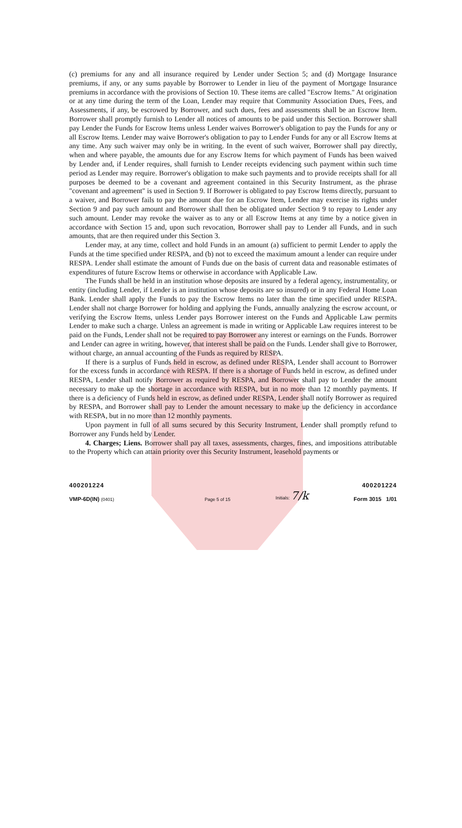(c) premiums for any and all insurance required by Lender under Section 5; and (d) Mortgage Insurance premiums, if any, or any sums payable by Borrower to Lender in lieu of the payment of Mortgage Insurance premiums in accordance with the provisions of Section 10. These items are called "Escrow Items." At origination or at any time during the term of the Loan, Lender may require that Community Association Dues, Fees, and Assessments, if any, be escrowed by Borrower, and such dues, fees and assessments shall be an Escrow Item. Borrower shall promptly furnish to Lender all notices of amounts to be paid under this Section. Borrower shall pay Lender the Funds for Escrow Items unless Lender waives Borrower's obligation to pay the Funds for any or all Escrow Items. Lender may waive Borrower's obligation to pay to Lender Funds for any or all Escrow Items at any time. Any such waiver may only be in writing. In the event of such waiver, Borrower shall pay directly, when and where payable, the amounts due for any Escrow Items for which payment of Funds has been waived by Lender and, if Lender requires, shall furnish to Lender receipts evidencing such payment within such time period as Lender may require. Borrower's obligation to make such payments and to provide receipts shall for all purposes be deemed to be a covenant and agreement contained in this Security Instrument, as the phrase "covenant and agreement" is used in Section 9. If Borrower is obligated to pay Escrow Items directly, pursuant to a waiver, and Borrower fails to pay the amount due for an Escrow Item, Lender may exercise its rights under Section 9 and pay such amount and Borrower shall then be obligated under Section 9 to repay to Lender any such amount. Lender may revoke the waiver as to any or all Escrow Items at any time by a notice given in accordance with Section 15 and, upon such revocation, Borrower shall pay to Lender all Funds, and in such amounts, that are then required under this Section 3.
Lender may, at any time, collect and hold Funds in an amount (a) sufficient to permit Lender to apply the Funds at the time specified under RESPA, and (b) not to exceed the maximum amount a lender can require under RESPA. Lender shall estimate the amount of Funds due on the basis of current data and reasonable estimates of expenditures of future Escrow Items or otherwise in accordance with Applicable Law.
The Funds shall be held in an institution whose deposits are insured by a federal agency, instrumentality, or entity (including Lender, if Lender is an institution whose deposits are so insured) or in any Federal Home Loan Bank. Lender shall apply the Funds to pay the Escrow Items no later than the time specified under RESPA. Lender shall not charge Borrower for holding and applying the Funds, annually analyzing the escrow account, or verifying the Escrow Items, unless Lender pays Borrower interest on the Funds and Applicable Law permits Lender to make such a charge. Unless an agreement is made in writing or Applicable Law requires interest to be paid on the Funds, Lender shall not be required to pay Borrower any interest or earnings on the Funds. Borrower and Lender can agree in writing, however, that interest shall be paid on the Funds. Lender shall give to Borrower, without charge, an annual accounting of the Funds as required by RESPA.
If there is a surplus of Funds held in escrow, as defined under RESPA, Lender shall account to Borrower for the excess funds in accordance with RESPA. If there is a shortage of Funds held in escrow, as defined under RESPA, Lender shall notify Borrower as required by RESPA, and Borrower shall pay to Lender the amount necessary to make up the shortage in accordance with RESPA, but in no more than 12 monthly payments. If there is a deficiency of Funds held in escrow, as defined under RESPA, Lender shall notify Borrower as required by RESPA, and Borrower shall pay to Lender the amount necessary to make up the deficiency in accordance with RESPA, but in no more than 12 monthly payments.
Upon payment in full of all sums secured by this Security Instrument, Lender shall promptly refund to Borrower any Funds held by Lender.
4. Charges; Liens. Borrower shall pay all taxes, assessments, charges, fines, and impositions attributable to the Property which can attain priority over this Security Instrument, leasehold payments or
400201224
VMP-6D(IN) (0401)
Page 5 of 15
Initials: 7/k
400201224
Form 3015 1/01